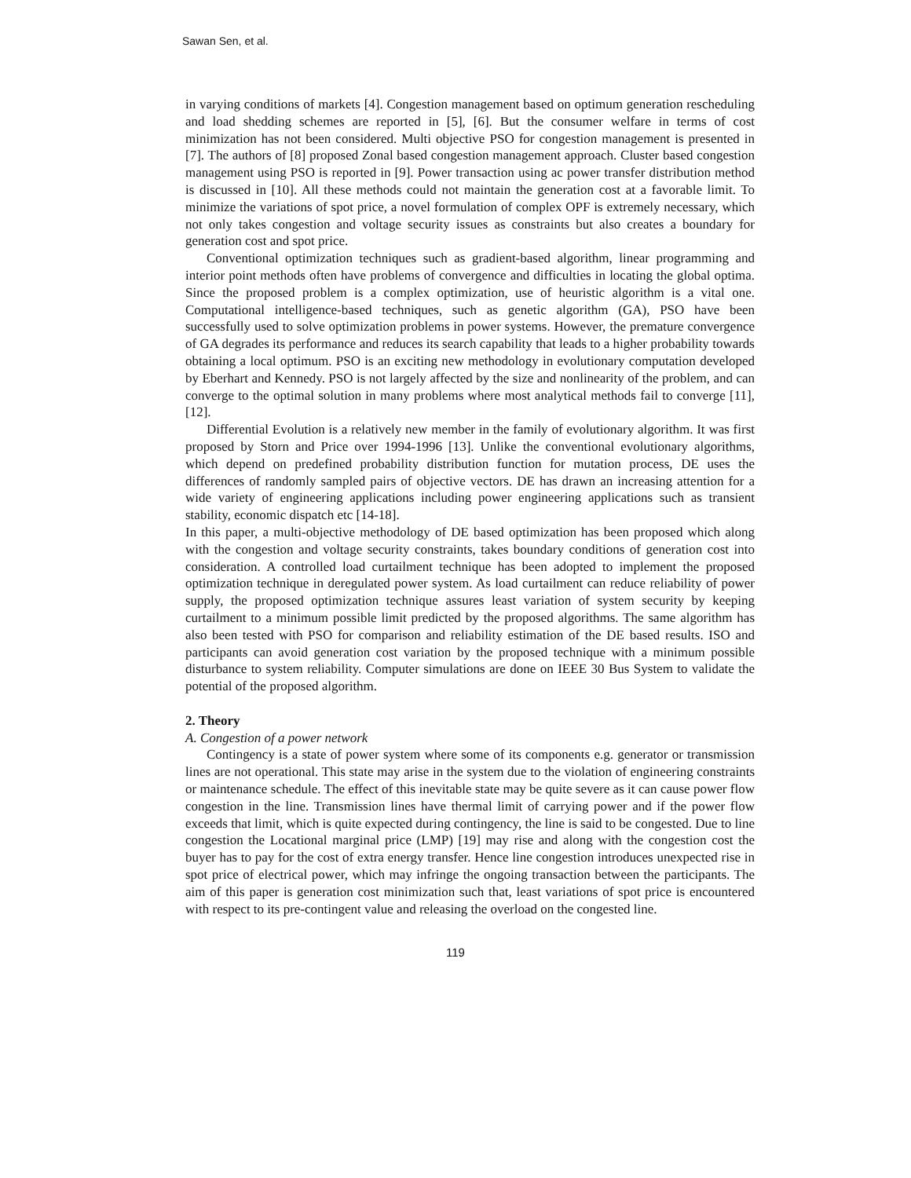Sawan Sen, et al.
in varying conditions of markets [4]. Congestion management based on optimum generation rescheduling and load shedding schemes are reported in [5], [6]. But the consumer welfare in terms of cost minimization has not been considered. Multi objective PSO for congestion management is presented in [7]. The authors of [8] proposed Zonal based congestion management approach. Cluster based congestion management using PSO is reported in [9]. Power transaction using ac power transfer distribution method is discussed in [10]. All these methods could not maintain the generation cost at a favorable limit. To minimize the variations of spot price, a novel formulation of complex OPF is extremely necessary, which not only takes congestion and voltage security issues as constraints but also creates a boundary for generation cost and spot price.
Conventional optimization techniques such as gradient-based algorithm, linear programming and interior point methods often have problems of convergence and difficulties in locating the global optima. Since the proposed problem is a complex optimization, use of heuristic algorithm is a vital one. Computational intelligence-based techniques, such as genetic algorithm (GA), PSO have been successfully used to solve optimization problems in power systems. However, the premature convergence of GA degrades its performance and reduces its search capability that leads to a higher probability towards obtaining a local optimum. PSO is an exciting new methodology in evolutionary computation developed by Eberhart and Kennedy. PSO is not largely affected by the size and nonlinearity of the problem, and can converge to the optimal solution in many problems where most analytical methods fail to converge [11], [12].
Differential Evolution is a relatively new member in the family of evolutionary algorithm. It was first proposed by Storn and Price over 1994-1996 [13]. Unlike the conventional evolutionary algorithms, which depend on predefined probability distribution function for mutation process, DE uses the differences of randomly sampled pairs of objective vectors. DE has drawn an increasing attention for a wide variety of engineering applications including power engineering applications such as transient stability, economic dispatch etc [14-18].
In this paper, a multi-objective methodology of DE based optimization has been proposed which along with the congestion and voltage security constraints, takes boundary conditions of generation cost into consideration. A controlled load curtailment technique has been adopted to implement the proposed optimization technique in deregulated power system. As load curtailment can reduce reliability of power supply, the proposed optimization technique assures least variation of system security by keeping curtailment to a minimum possible limit predicted by the proposed algorithms. The same algorithm has also been tested with PSO for comparison and reliability estimation of the DE based results. ISO and participants can avoid generation cost variation by the proposed technique with a minimum possible disturbance to system reliability. Computer simulations are done on IEEE 30 Bus System to validate the potential of the proposed algorithm.
2. Theory
A. Congestion of a power network
Contingency is a state of power system where some of its components e.g. generator or transmission lines are not operational. This state may arise in the system due to the violation of engineering constraints or maintenance schedule. The effect of this inevitable state may be quite severe as it can cause power flow congestion in the line. Transmission lines have thermal limit of carrying power and if the power flow exceeds that limit, which is quite expected during contingency, the line is said to be congested. Due to line congestion the Locational marginal price (LMP) [19] may rise and along with the congestion cost the buyer has to pay for the cost of extra energy transfer. Hence line congestion introduces unexpected rise in spot price of electrical power, which may infringe the ongoing transaction between the participants. The aim of this paper is generation cost minimization such that, least variations of spot price is encountered with respect to its pre-contingent value and releasing the overload on the congested line.
119